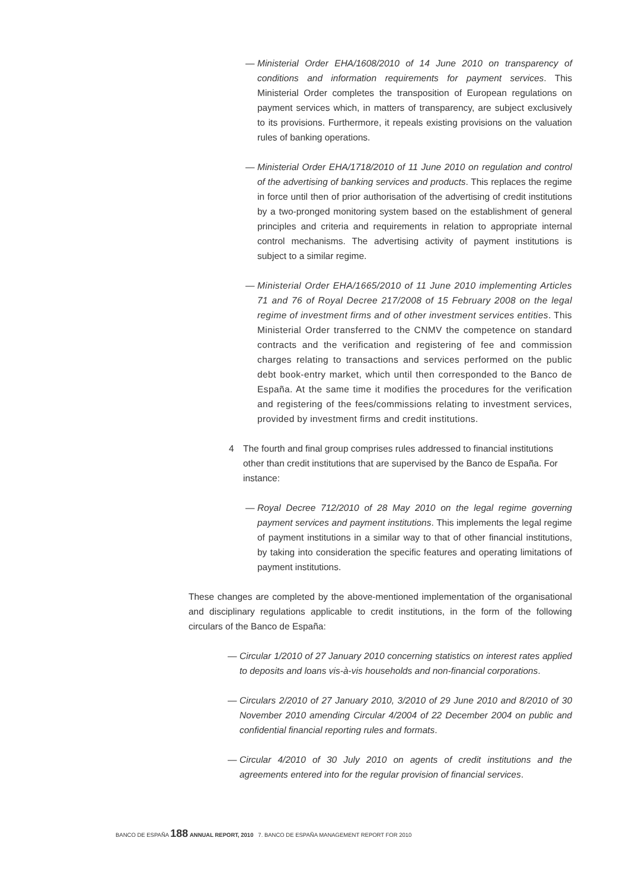— Ministerial Order EHA/1608/2010 of 14 June 2010 on transparency of conditions and information requirements for payment services. This Ministerial Order completes the transposition of European regulations on payment services which, in matters of transparency, are subject exclusively to its provisions. Furthermore, it repeals existing provisions on the valuation rules of banking operations.
— Ministerial Order EHA/1718/2010 of 11 June 2010 on regulation and control of the advertising of banking services and products. This replaces the regime in force until then of prior authorisation of the advertising of credit institutions by a two-pronged monitoring system based on the establishment of general principles and criteria and requirements in relation to appropriate internal control mechanisms. The advertising activity of payment institutions is subject to a similar regime.
— Ministerial Order EHA/1665/2010 of 11 June 2010 implementing Articles 71 and 76 of Royal Decree 217/2008 of 15 February 2008 on the legal regime of investment firms and of other investment services entities. This Ministerial Order transferred to the CNMV the competence on standard contracts and the verification and registering of fee and commission charges relating to transactions and services performed on the public debt book-entry market, which until then corresponded to the Banco de España. At the same time it modifies the procedures for the verification and registering of the fees/commissions relating to investment services, provided by investment firms and credit institutions.
4 The fourth and final group comprises rules addressed to financial institutions other than credit institutions that are supervised by the Banco de España. For instance:
— Royal Decree 712/2010 of 28 May 2010 on the legal regime governing payment services and payment institutions. This implements the legal regime of payment institutions in a similar way to that of other financial institutions, by taking into consideration the specific features and operating limitations of payment institutions.
These changes are completed by the above-mentioned implementation of the organisational and disciplinary regulations applicable to credit institutions, in the form of the following circulars of the Banco de España:
— Circular 1/2010 of 27 January 2010 concerning statistics on interest rates applied to deposits and loans vis-à-vis households and non-financial corporations.
— Circulars 2/2010 of 27 January 2010, 3/2010 of 29 June 2010 and 8/2010 of 30 November 2010 amending Circular 4/2004 of 22 December 2004 on public and confidential financial reporting rules and formats.
— Circular 4/2010 of 30 July 2010 on agents of credit institutions and the agreements entered into for the regular provision of financial services.
BANCO DE ESPAÑA 188 ANNUAL REPORT, 2010 7. BANCO DE ESPAÑA MANAGEMENT REPORT FOR 2010